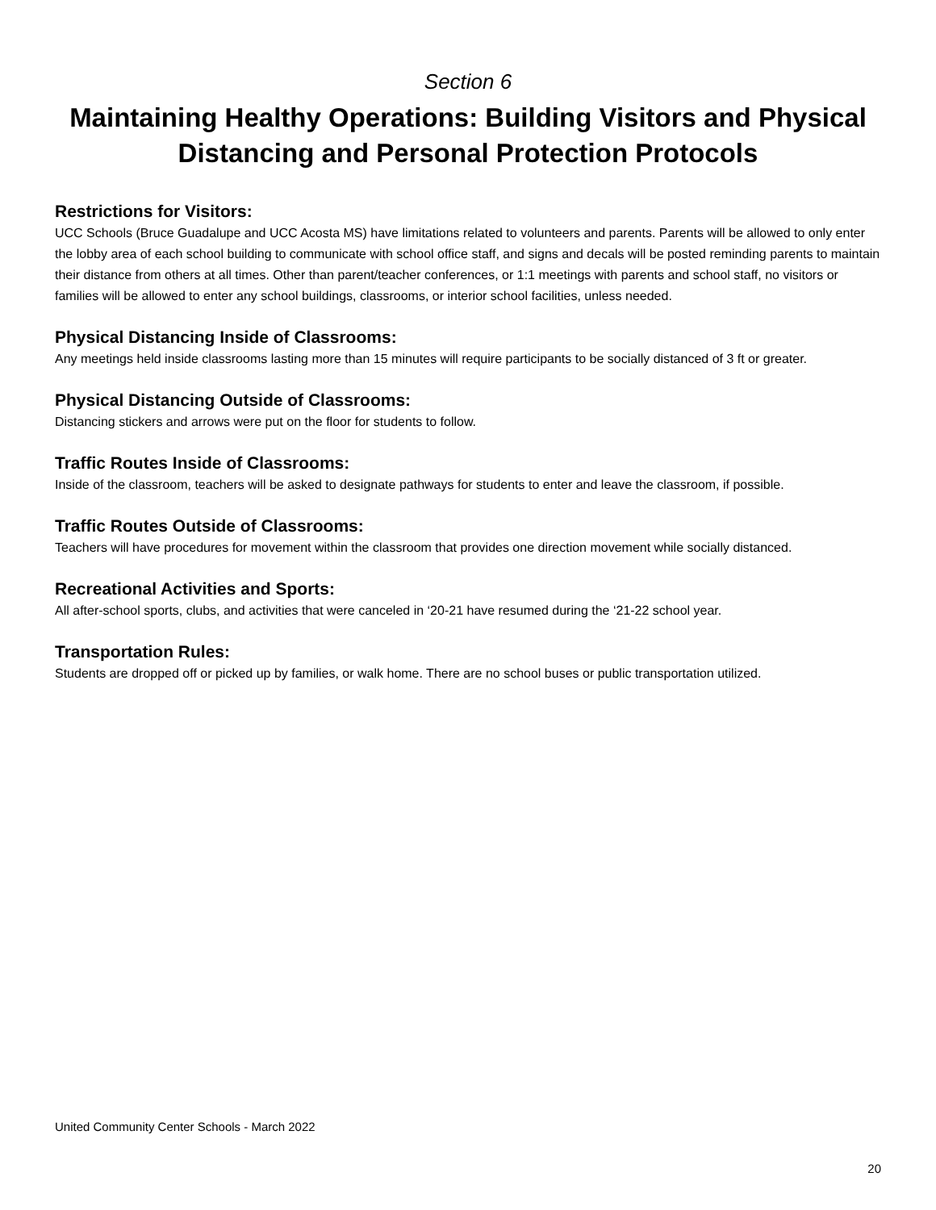Section 6
Maintaining Healthy Operations: Building Visitors and Physical Distancing and Personal Protection Protocols
Restrictions for Visitors:
UCC Schools (Bruce Guadalupe and UCC Acosta MS) have limitations related to volunteers and parents. Parents will be allowed to only enter the lobby area of each school building to communicate with school office staff, and signs and decals will be posted reminding parents to maintain their distance from others at all times. Other than parent/teacher conferences, or 1:1 meetings with parents and school staff, no visitors or families will be allowed to enter any school buildings, classrooms, or interior school facilities, unless needed.
Physical Distancing Inside of Classrooms:
Any meetings held inside classrooms lasting more than 15 minutes will require participants to be socially distanced of 3 ft or greater.
Physical Distancing Outside of Classrooms:
Distancing stickers and arrows were put on the floor for students to follow.
Traffic Routes Inside of Classrooms:
Inside of the classroom, teachers will be asked to designate pathways for students to enter and leave the classroom, if possible.
Traffic Routes Outside of Classrooms:
Teachers will have procedures for movement within the classroom that provides one direction movement while socially distanced.
Recreational Activities and Sports:
All after-school sports, clubs, and activities that were canceled in ‘20-21 have resumed during the ‘21-22 school year.
Transportation Rules:
Students are dropped off or picked up by families, or walk home. There are no school buses or public transportation utilized.
United Community Center Schools - March 2022
20